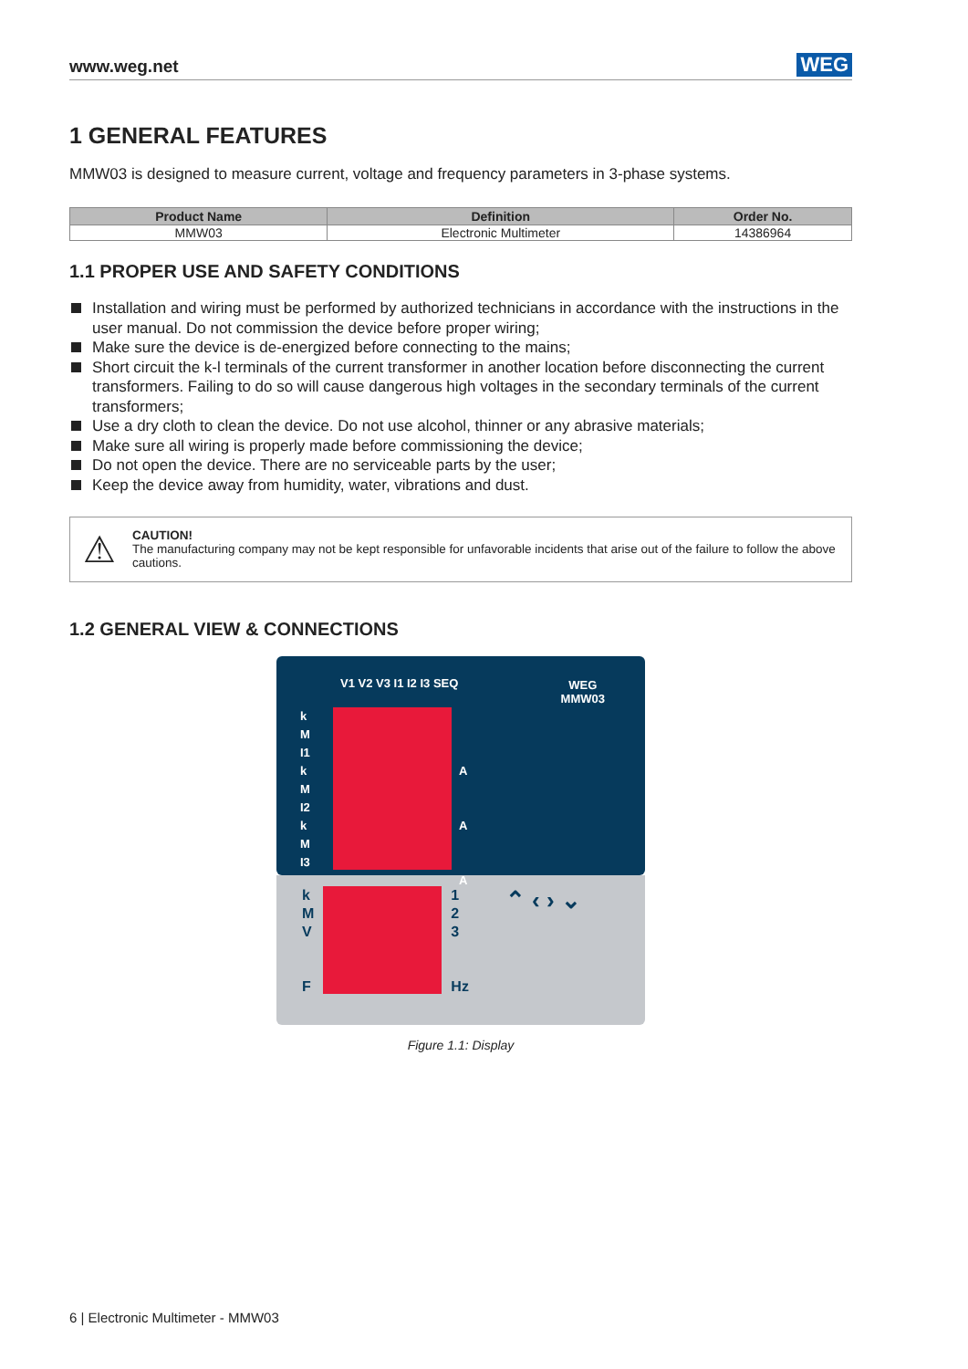www.weg.net WEG
1 GENERAL FEATURES
MMW03 is designed to measure current, voltage and frequency parameters in 3-phase systems.
| Product Name | Definition | Order No. |
| --- | --- | --- |
| MMW03 | Electronic Multimeter | 14386964 |
1.1 PROPER USE AND SAFETY CONDITIONS
Installation and wiring must be performed by authorized technicians in accordance with the instructions in the user manual. Do not commission the device before proper wiring;
Make sure the device is de-energized before connecting to the mains;
Short circuit the k-l terminals of the current transformer in another location before disconnecting the current transformers. Failing to do so will cause dangerous high voltages in the secondary terminals of the current transformers;
Use a dry cloth to clean the device. Do not use alcohol, thinner or any abrasive materials;
Make sure all wiring is properly made before commissioning the device;
Do not open the device. There are no serviceable parts by the user;
Keep the device away from humidity, water, vibrations and dust.
⚠
CAUTION!
The manufacturing company may not be kept responsible for unfavorable incidents that arise out of the failure to follow the above cautions.
1.2 GENERAL VIEW & CONNECTIONS
V1 V2 V3 I1 I2 I3 SEQ
WEG
MMW03
k
M
I1
k
M
I2
k
M
I3
A
A
A
k
M
V
F
1
2
3
Hz
⌃ ‹ › ⌄
Figure 1.1: Display
6 | Electronic Multimeter - MMW03